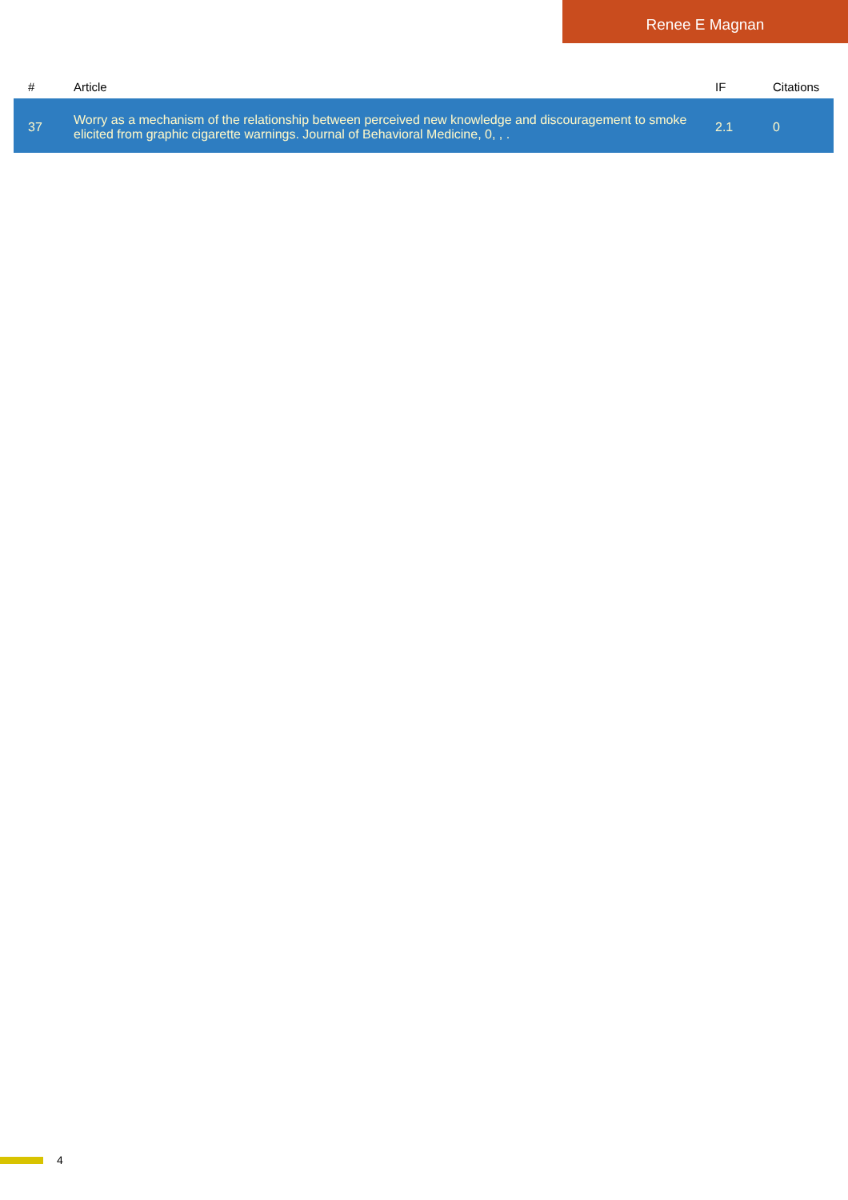Renee E Magnan
| # | Article | IF | Citations |
| --- | --- | --- | --- |
| 37 | Worry as a mechanism of the relationship between perceived new knowledge and discouragement to smoke elicited from graphic cigarette warnings. Journal of Behavioral Medicine, 0, , . | 2.1 | 0 |
4